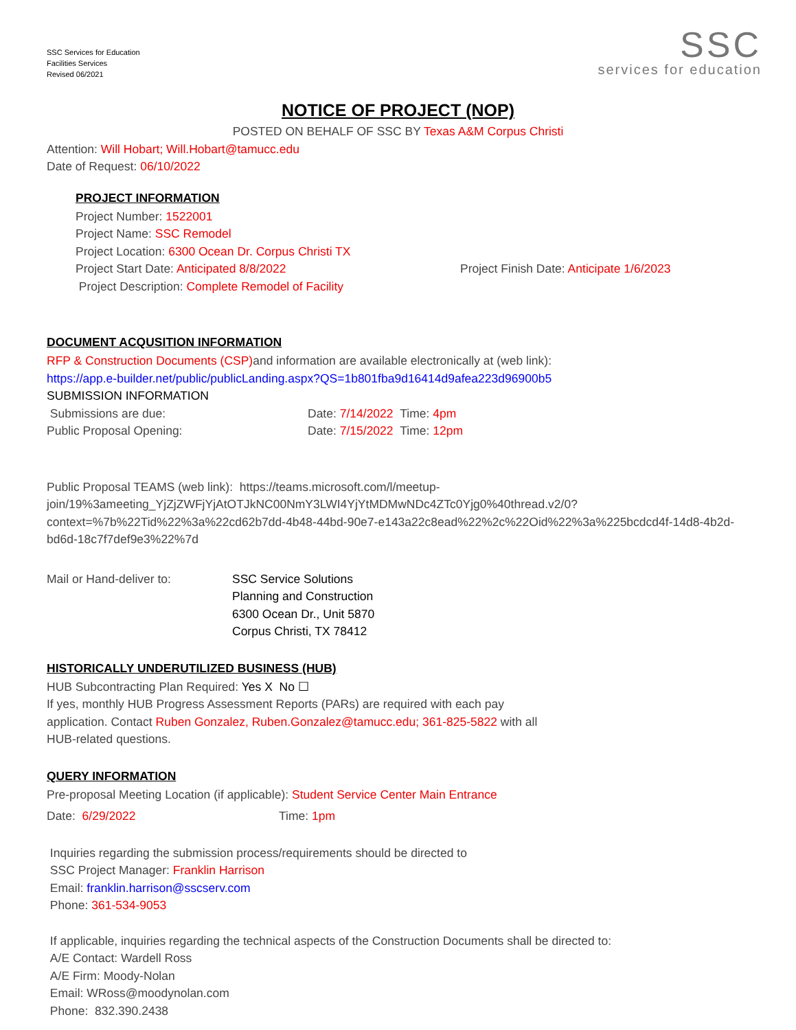SSC Services for Education
Facilities Services
Revised 06/2021
SSC
services for education
NOTICE OF PROJECT (NOP)
POSTED ON BEHALF OF SSC BY Texas A&M Corpus Christi
Attention: Will Hobart; Will.Hobart@tamucc.edu
Date of Request: 06/10/2022
PROJECT INFORMATION
Project Number: 1522001
Project Name: SSC Remodel
Project Location: 6300 Ocean Dr. Corpus Christi TX
Project Start Date: Anticipated 8/8/2022 Project Finish Date: Anticipate 1/6/2023
Project Description: Complete Remodel of Facility
DOCUMENT ACQUSITION INFORMATION
RFP & Construction Documents (CSP) and information are available electronically at (web link):
https://app.e-builder.net/public/publicLanding.aspx?QS=1b801fba9d16414d9afea223d96900b5
SUBMISSION INFORMATION
Submissions are due: Date: 7/14/2022 Time: 4pm
Public Proposal Opening: Date: 7/15/2022 Time: 12pm
Public Proposal TEAMS (web link): https://teams.microsoft.com/l/meetup-join/19%3ameeting_YjZjZWFjYjAtOTJkNC00NmY3LWI4YjYtMDMwNDc4ZTc0Yjg0%40thread.v2/0?context=%7b%22Tid%22%3a%22cd62b7dd-4b48-44bd-90e7-e143a22c8ead%22%2c%22Oid%22%3a%225bcdcd4f-14d8-4b2d-bd6d-18c7f7def9e3%22%7d
Mail or Hand-deliver to: SSC Service Solutions
Planning and Construction
6300 Ocean Dr., Unit 5870
Corpus Christi, TX 78412
HISTORICALLY UNDERUTILIZED BUSINESS (HUB)
HUB Subcontracting Plan Required: Yes X No ☐
If yes, monthly HUB Progress Assessment Reports (PARs) are required with each pay
application. Contact Ruben Gonzalez, Ruben.Gonzalez@tamucc.edu; 361-825-5822 with all
HUB-related questions.
QUERY INFORMATION
Pre-proposal Meeting Location (if applicable): Student Service Center Main Entrance
Date: 6/29/2022 Time: 1pm
Inquiries regarding the submission process/requirements should be directed to
SSC Project Manager: Franklin Harrison
Email: franklin.harrison@sscserv.com
Phone: 361-534-9053
If applicable, inquiries regarding the technical aspects of the Construction Documents shall be directed to:
A/E Contact: Wardell Ross
A/E Firm: Moody-Nolan
Email: WRoss@moodynolan.com
Phone: 832.390.2438